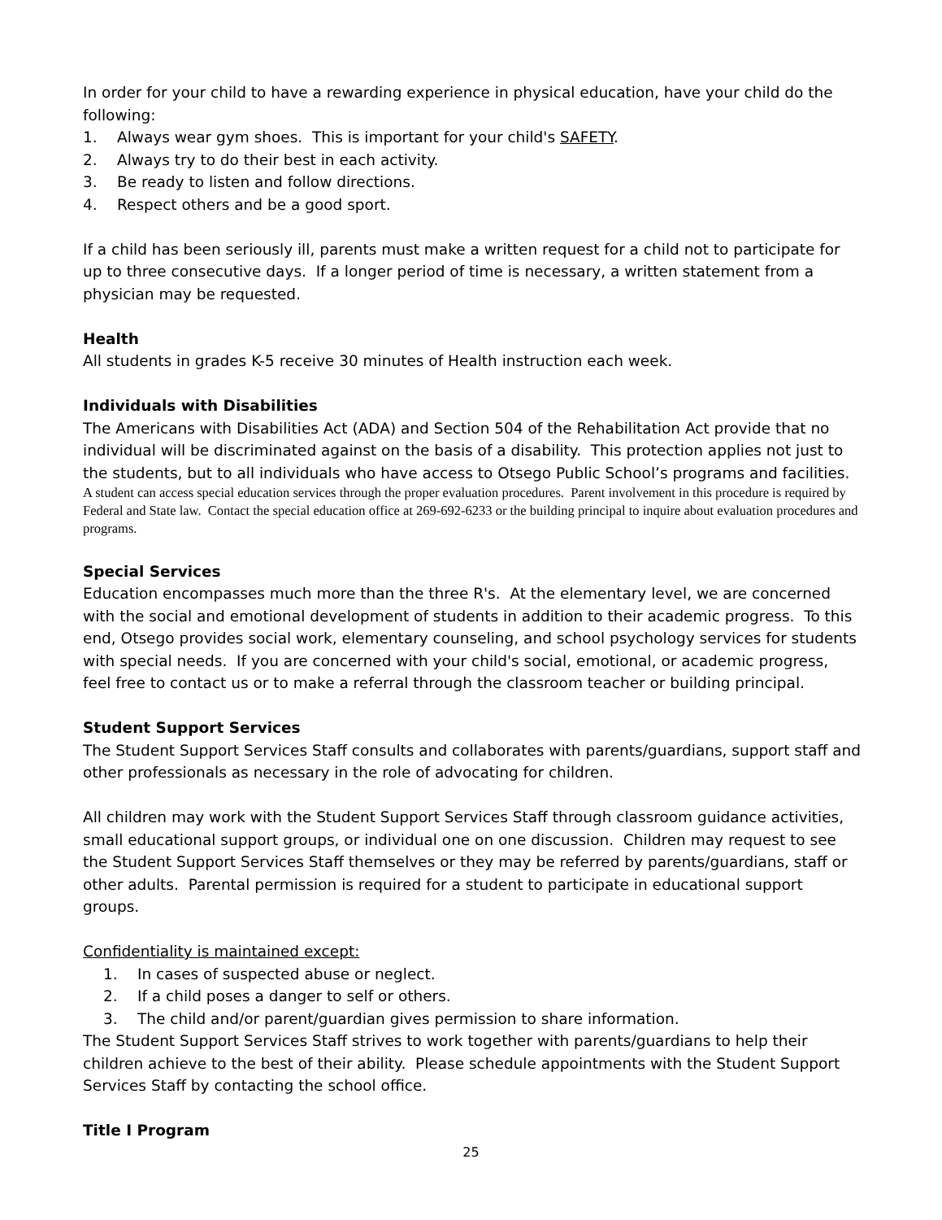In order for your child to have a rewarding experience in physical education, have your child do the following:
1. Always wear gym shoes. This is important for your child's SAFETY.
2. Always try to do their best in each activity.
3. Be ready to listen and follow directions.
4. Respect others and be a good sport.
If a child has been seriously ill, parents must make a written request for a child not to participate for up to three consecutive days. If a longer period of time is necessary, a written statement from a physician may be requested.
Health
All students in grades K-5 receive 30 minutes of Health instruction each week.
Individuals with Disabilities
The Americans with Disabilities Act (ADA) and Section 504 of the Rehabilitation Act provide that no individual will be discriminated against on the basis of a disability. This protection applies not just to the students, but to all individuals who have access to Otsego Public School’s programs and facilities.
A student can access special education services through the proper evaluation procedures. Parent involvement in this procedure is required by Federal and State law. Contact the special education office at 269-692-6233 or the building principal to inquire about evaluation procedures and programs.
Special Services
Education encompasses much more than the three R's. At the elementary level, we are concerned with the social and emotional development of students in addition to their academic progress. To this end, Otsego provides social work, elementary counseling, and school psychology services for students with special needs. If you are concerned with your child's social, emotional, or academic progress, feel free to contact us or to make a referral through the classroom teacher or building principal.
Student Support Services
The Student Support Services Staff consults and collaborates with parents/guardians, support staff and other professionals as necessary in the role of advocating for children.
All children may work with the Student Support Services Staff through classroom guidance activities, small educational support groups, or individual one on one discussion. Children may request to see the Student Support Services Staff themselves or they may be referred by parents/guardians, staff or other adults. Parental permission is required for a student to participate in educational support groups.
Confidentiality is maintained except:
1. In cases of suspected abuse or neglect.
2. If a child poses a danger to self or others.
3. The child and/or parent/guardian gives permission to share information.
The Student Support Services Staff strives to work together with parents/guardians to help their children achieve to the best of their ability. Please schedule appointments with the Student Support Services Staff by contacting the school office.
Title I Program
25